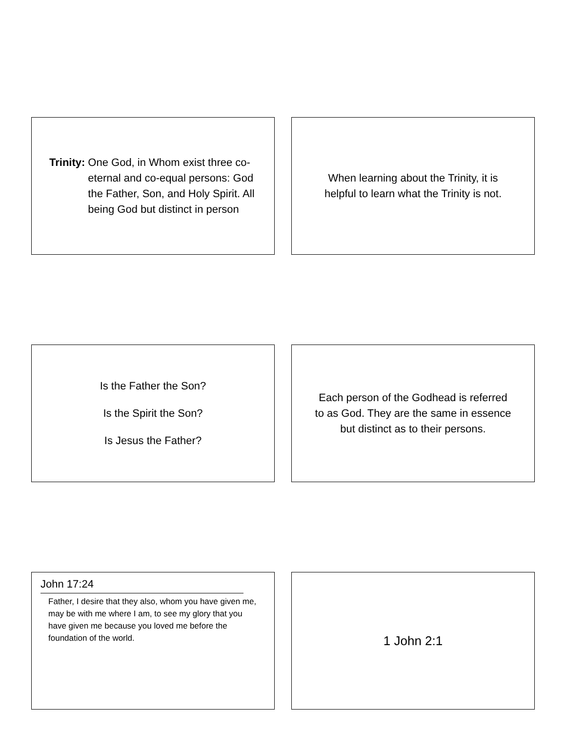Trinity: One God, in Whom exist three co-eternal and co-equal persons: God the Father, Son, and Holy Spirit. All being God but distinct in person
When learning about the Trinity, it is
helpful to learn what the Trinity is not.
Is the Father the Son?
Is the Spirit the Son?
Is Jesus the Father?
Each person of the Godhead is referred
to as God. They are the same in essence
but distinct as to their persons.
John 17:24
Father, I desire that they also, whom you have given me, may be with me where I am, to see my glory that you have given me because you loved me before the foundation of the world.
1 John 2:1